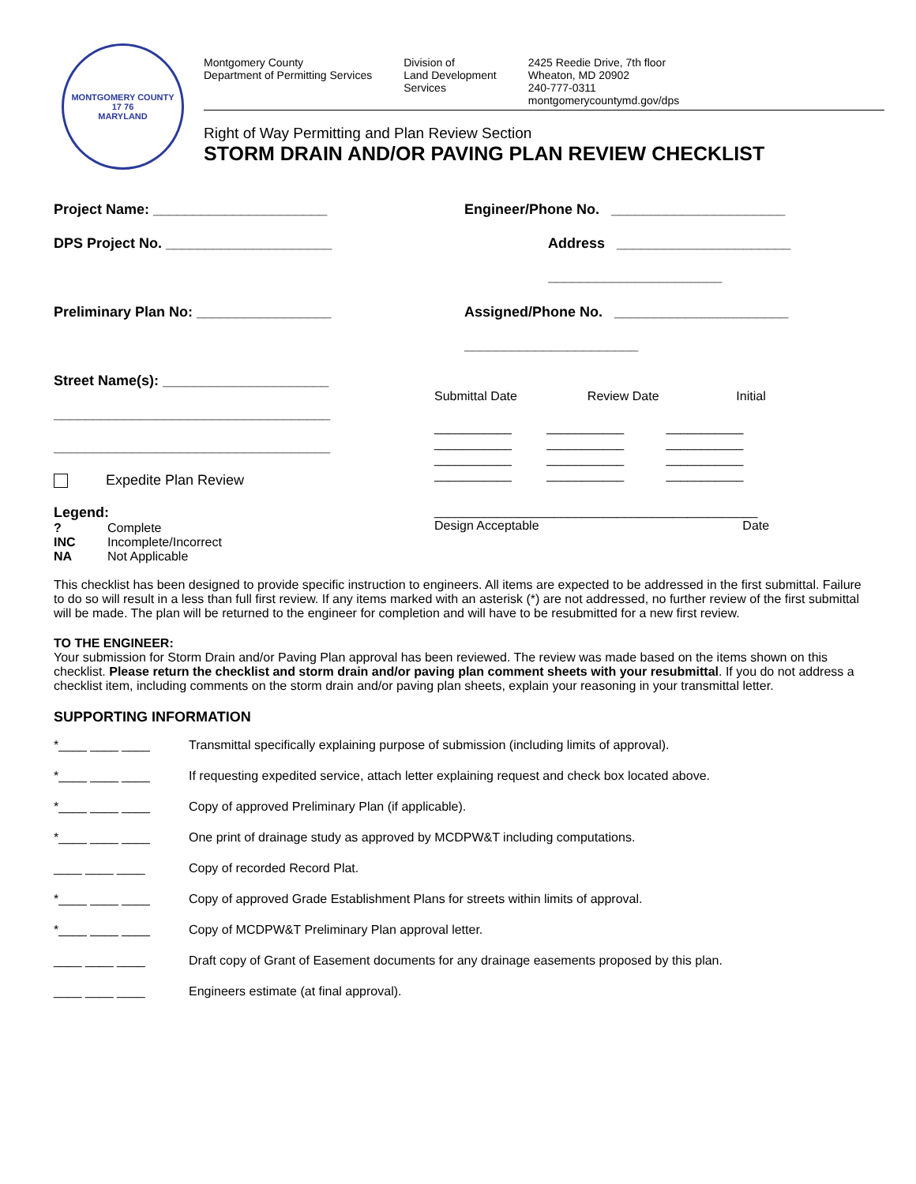MONTGOMERY COUNTY
17 76
MARYLAND
Montgomery County
Department of Permitting Services
Division of
Land Development
Services
2425 Reedie Drive, 7th floor
Wheaton, MD 20902
240-777-0311
montgomerycountymd.gov/dps
Right of Way Permitting and Plan Review Section
STORM DRAIN AND/OR PAVING PLAN REVIEW CHECKLIST
Project Name: ______________________ Engineer/Phone No. ______________________
DPS Project No. _____________________ Address ______________________
______________________
Preliminary Plan No: _________________ Assigned/Phone No. ______________________
______________________
Street Name(s): _____________________
___________________________________
___________________________________
Submittal Date Review Date Initial
___________ ___________ ___________
___________ ___________ ___________
___________ ___________ ___________
___________ ___________ ___________
Expedite Plan Review
Legend:
? Complete INC Incomplete/Incorrect NA Not Applicable
______________________________________________
Design Acceptable Date
This checklist has been designed to provide specific instruction to engineers. All items are expected to be addressed in the first submittal. Failure to do so will result in a less than full first review. If any items marked with an asterisk (*) are not addressed, no further review of the first submittal will be made. The plan will be returned to the engineer for completion and will have to be resubmitted for a new first review.
TO THE ENGINEER:
Your submission for Storm Drain and/or Paving Plan approval has been reviewed. The review was made based on the items shown on this checklist. Please return the checklist and storm drain and/or paving plan comment sheets with your resubmittal. If you do not address a checklist item, including comments on the storm drain and/or paving plan sheets, explain your reasoning in your transmittal letter.
SUPPORTING INFORMATION
*____ ____ ____ Transmittal specifically explaining purpose of submission (including limits of approval).
*____ ____ ____ If requesting expedited service, attach letter explaining request and check box located above.
*____ ____ ____ Copy of approved Preliminary Plan (if applicable).
*____ ____ ____ One print of drainage study as approved by MCDPW&T including computations.
____ ____ ____ Copy of recorded Record Plat.
*____ ____ ____ Copy of approved Grade Establishment Plans for streets within limits of approval.
*____ ____ ____ Copy of MCDPW&T Preliminary Plan approval letter.
____ ____ ____ Draft copy of Grant of Easement documents for any drainage easements proposed by this plan.
____ ____ ____ Engineers estimate (at final approval).